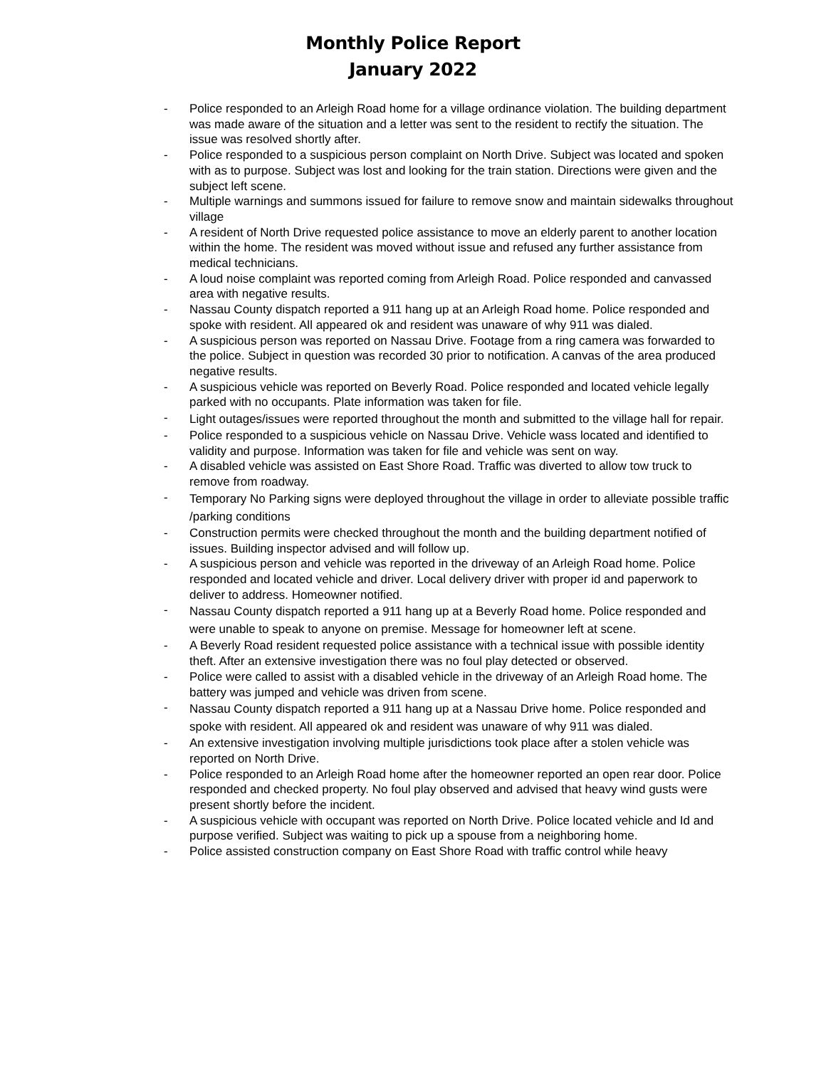Monthly Police Report
January 2022
- Police responded to an Arleigh Road home for a village ordinance violation. The building department was made aware of the situation and a letter was sent to the resident to rectify the situation. The issue was resolved shortly after.
- Police responded to a suspicious person complaint on North Drive. Subject was located and spoken with as to purpose. Subject was lost and looking for the train station. Directions were given and the subject left scene.
- Multiple warnings and summons issued for failure to remove snow and maintain sidewalks throughout village
- A resident of North Drive requested police assistance to move an elderly parent to another location within the home. The resident was moved without issue and refused any further assistance from medical technicians.
- A loud noise complaint was reported coming from Arleigh Road. Police responded and canvassed area with negative results.
- Nassau County dispatch reported a 911 hang up at an Arleigh Road home. Police responded and spoke with resident. All appeared ok and resident was unaware of why 911 was dialed.
- A suspicious person was reported on Nassau Drive. Footage from a ring camera was forwarded to the police. Subject in question was recorded 30 prior to notification. A canvas of the area produced negative results.
- A suspicious vehicle was reported on Beverly Road. Police responded and located vehicle legally parked with no occupants. Plate information was taken for file.
- Light outages/issues were reported throughout the month and submitted to the village hall for repair.
- Police responded to a suspicious vehicle on Nassau Drive. Vehicle wass located and identified to validity and purpose. Information was taken for file and vehicle was sent on way.
- A disabled vehicle was assisted on East Shore Road. Traffic was diverted to allow tow truck to remove from roadway.
- Temporary No Parking signs were deployed throughout the village in order to alleviate possible traffic /parking conditions
- Construction permits were checked throughout the month and the building department notified of issues. Building inspector advised and will follow up.
- A suspicious person and vehicle was reported in the driveway of an Arleigh Road home. Police responded and located vehicle and driver. Local delivery driver with proper id and paperwork to deliver to address. Homeowner notified.
- Nassau County dispatch reported a 911 hang up at a Beverly Road home. Police responded and were unable to speak to anyone on premise. Message for homeowner left at scene.
- A Beverly Road resident requested police assistance with a technical issue with possible identity theft. After an extensive investigation there was no foul play detected or observed.
- Police were called to assist with a disabled vehicle in the driveway of an Arleigh Road home. The battery was jumped and vehicle was driven from scene.
- Nassau County dispatch reported a 911 hang up at a Nassau Drive home. Police responded and spoke with resident. All appeared ok and resident was unaware of why 911 was dialed.
- An extensive investigation involving multiple jurisdictions took place after a stolen vehicle was reported on North Drive.
- Police responded to an Arleigh Road home after the homeowner reported an open rear door. Police responded and checked property. No foul play observed and advised that heavy wind gusts were present shortly before the incident.
- A suspicious vehicle with occupant was reported on North Drive. Police located vehicle and Id and purpose verified. Subject was waiting to pick up a spouse from a neighboring home.
- Police assisted construction company on East Shore Road with traffic control while heavy